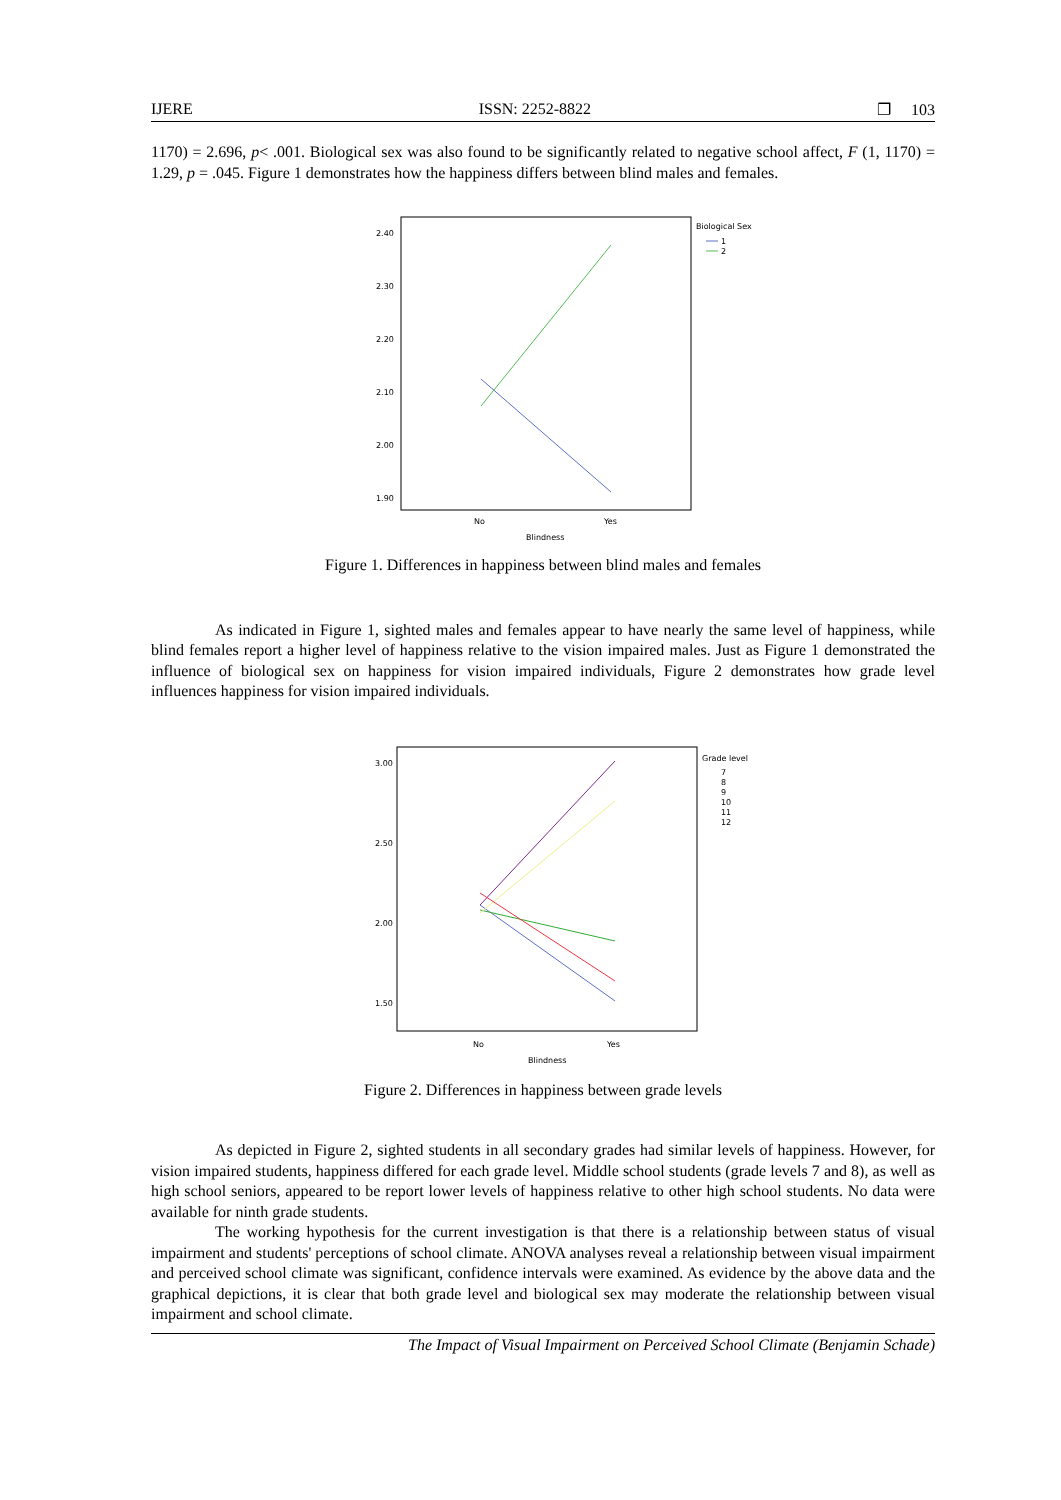IJERE ISSN: 2252-8822 ❐ 103
1170) = 2.696, p< .001. Biological sex was also found to be significantly related to negative school affect, F (1, 1170) = 1.29, p = .045. Figure 1 demonstrates how the happiness differs between blind males and females.
2.40
2.30
2.20
2.10
2.00
1.90
No
Yes
Blindness
Biological Sex
1
2
Figure 1. Differences in happiness between blind males and females
As indicated in Figure 1, sighted males and females appear to have nearly the same level of happiness, while blind females report a higher level of happiness relative to the vision impaired males. Just as Figure 1 demonstrated the influence of biological sex on happiness for vision impaired individuals, Figure 2 demonstrates how grade level influences happiness for vision impaired individuals.
3.00
2.50
2.00
1.50
No
Yes
Blindness
Grade level
7
8
9
10
11
12
Figure 2. Differences in happiness between grade levels
As depicted in Figure 2, sighted students in all secondary grades had similar levels of happiness. However, for vision impaired students, happiness differed for each grade level. Middle school students (grade levels 7 and 8), as well as high school seniors, appeared to be report lower levels of happiness relative to other high school students. No data were available for ninth grade students.
The working hypothesis for the current investigation is that there is a relationship between status of visual impairment and students' perceptions of school climate. ANOVA analyses reveal a relationship between visual impairment and perceived school climate was significant, confidence intervals were examined. As evidence by the above data and the graphical depictions, it is clear that both grade level and biological sex may moderate the relationship between visual impairment and school climate.
The Impact of Visual Impairment on Perceived School Climate (Benjamin Schade)